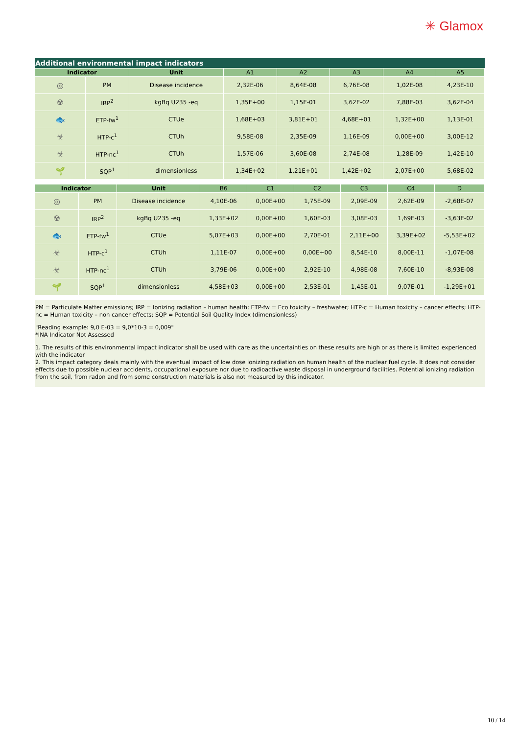✳ Glamox
Additional environmental impact indicators
| Indicator | | Unit | A1 | A2 | A3 | A4 | A5 |
| --- | --- | --- | --- | --- | --- | --- | --- |
| ◎ | PM | Disease incidence | 2,32E-06 | 8,64E-08 | 6,76E-08 | 1,02E-08 | 4,23E-10 |
| ☢ | IRP<sup>2</sup> | kgBq U235 -eq | 1,35E+00 | 1,15E-01 | 3,62E-02 | 7,88E-03 | 3,62E-04 |
| 🐟 | ETP-fw<sup>1</sup> | CTUe | 1,68E+03 | 3,81E+01 | 4,68E+01 | 1,32E+00 | 1,13E-01 |
| ☣ | HTP-c<sup>1</sup> | CTUh | 9,58E-08 | 2,35E-09 | 1,16E-09 | 0,00E+00 | 3,00E-12 |
| ☣ | HTP-nc<sup>1</sup> | CTUh | 1,57E-06 | 3,60E-08 | 2,74E-08 | 1,28E-09 | 1,42E-10 |
| 🌱 | SQP<sup>1</sup> | dimensionless | 1,34E+02 | 1,21E+01 | 1,42E+02 | 2,07E+00 | 5,68E-02 |
| Indicator | | Unit | B6 | C1 | C2 | C3 | C4 | D |
| --- | --- | --- | --- | --- | --- | --- | --- | --- |
| ◎ | PM | Disease incidence | 4,10E-06 | 0,00E+00 | 1,75E-09 | 2,09E-09 | 2,62E-09 | -2,68E-07 |
| ☢ | IRP<sup>2</sup> | kgBq U235 -eq | 1,33E+02 | 0,00E+00 | 1,60E-03 | 3,08E-03 | 1,69E-03 | -3,63E-02 |
| 🐟 | ETP-fw<sup>1</sup> | CTUe | 5,07E+03 | 0,00E+00 | 2,70E-01 | 2,11E+00 | 3,39E+02 | -5,53E+02 |
| ☣ | HTP-c<sup>1</sup> | CTUh | 1,11E-07 | 0,00E+00 | 0,00E+00 | 8,54E-10 | 8,00E-11 | -1,07E-08 |
| ☣ | HTP-nc<sup>1</sup> | CTUh | 3,79E-06 | 0,00E+00 | 2,92E-10 | 4,98E-08 | 7,60E-10 | -8,93E-08 |
| 🌱 | SQP<sup>1</sup> | dimensionless | 4,58E+03 | 0,00E+00 | 2,53E-01 | 1,45E-01 | 9,07E-01 | -1,29E+01 |
PM = Particulate Matter emissions; IRP = Ionizing radiation – human health; ETP-fw = Eco toxicity – freshwater; HTP-c = Human toxicity – cancer effects; HTP-nc = Human toxicity – non cancer effects; SQP = Potential Soil Quality Index (dimensionless)
"Reading example: 9,0 E-03 = 9,0*10-3 = 0,009"
*INA Indicator Not Assessed
1. The results of this environmental impact indicator shall be used with care as the uncertainties on these results are high or as there is limited experienced with the indicator
2. This impact category deals mainly with the eventual impact of low dose ionizing radiation on human health of the nuclear fuel cycle. It does not consider effects due to possible nuclear accidents, occupational exposure nor due to radioactive waste disposal in underground facilities. Potential ionizing radiation from the soil, from radon and from some construction materials is also not measured by this indicator.
10 / 14